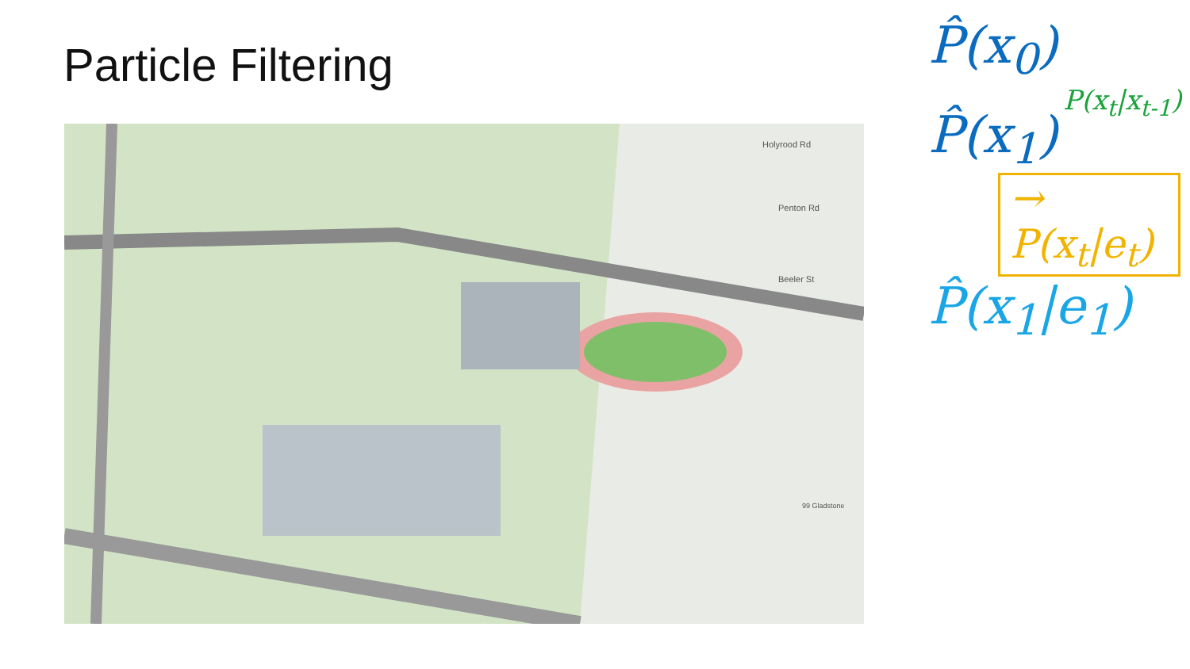Particle Filtering
Holyrood Rd
Penton Rd
Beeler St
99 Gladstone
P̂(x<sub>0</sub>)
P(x<sub>t</sub>|x<sub>t-1</sub>)
P̂(x<sub>1</sub>)
→ P(x<sub>t</sub>|e<sub>t</sub>)
P̂(x<sub>1</sub>|e<sub>1</sub>)